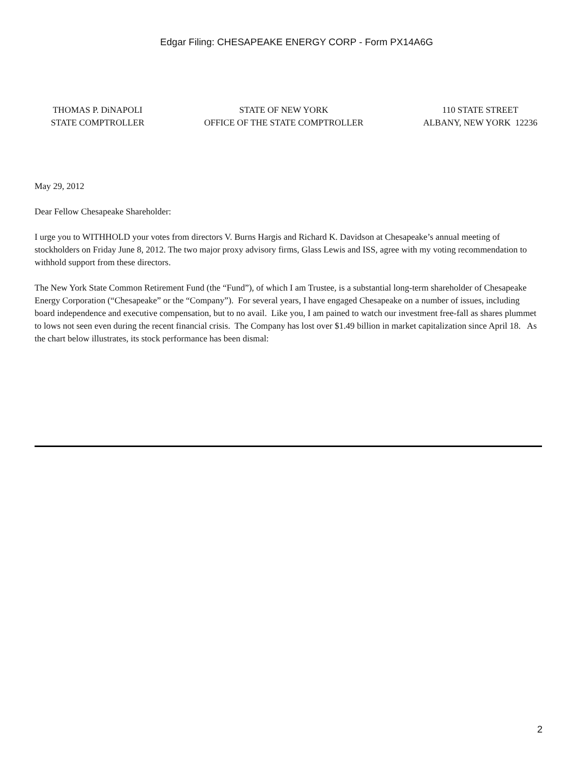Edgar Filing: CHESAPEAKE ENERGY CORP - Form PX14A6G
THOMAS P. DiNAPOLI
STATE COMPTROLLER
STATE OF NEW YORK
OFFICE OF THE STATE COMPTROLLER
110 STATE STREET
ALBANY, NEW YORK 12236
May 29, 2012
Dear Fellow Chesapeake Shareholder:
I urge you to WITHHOLD your votes from directors V. Burns Hargis and Richard K. Davidson at Chesapeake’s annual meeting of stockholders on Friday June 8, 2012. The two major proxy advisory firms, Glass Lewis and ISS, agree with my voting recommendation to withhold support from these directors.
The New York State Common Retirement Fund (the “Fund”), of which I am Trustee, is a substantial long-term shareholder of Chesapeake Energy Corporation (“Chesapeake” or the “Company”). For several years, I have engaged Chesapeake on a number of issues, including board independence and executive compensation, but to no avail. Like you, I am pained to watch our investment free-fall as shares plummet to lows not seen even during the recent financial crisis. The Company has lost over $1.49 billion in market capitalization since April 18. As the chart below illustrates, its stock performance has been dismal:
2